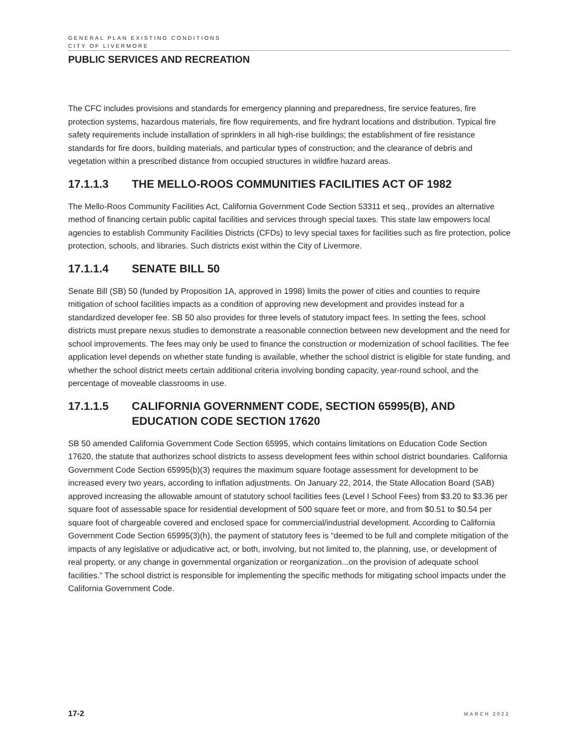GENERAL PLAN EXISTING CONDITIONS
CITY OF LIVERMORE
PUBLIC SERVICES AND RECREATION
The CFC includes provisions and standards for emergency planning and preparedness, fire service features, fire protection systems, hazardous materials, fire flow requirements, and fire hydrant locations and distribution. Typical fire safety requirements include installation of sprinklers in all high-rise buildings; the establishment of fire resistance standards for fire doors, building materials, and particular types of construction; and the clearance of debris and vegetation within a prescribed distance from occupied structures in wildfire hazard areas.
17.1.1.3 THE MELLO-ROOS COMMUNITIES FACILITIES ACT OF 1982
The Mello-Roos Community Facilities Act, California Government Code Section 53311 et seq., provides an alternative method of financing certain public capital facilities and services through special taxes. This state law empowers local agencies to establish Community Facilities Districts (CFDs) to levy special taxes for facilities such as fire protection, police protection, schools, and libraries. Such districts exist within the City of Livermore.
17.1.1.4 SENATE BILL 50
Senate Bill (SB) 50 (funded by Proposition 1A, approved in 1998) limits the power of cities and counties to require mitigation of school facilities impacts as a condition of approving new development and provides instead for a standardized developer fee. SB 50 also provides for three levels of statutory impact fees. In setting the fees, school districts must prepare nexus studies to demonstrate a reasonable connection between new development and the need for school improvements. The fees may only be used to finance the construction or modernization of school facilities. The fee application level depends on whether state funding is available, whether the school district is eligible for state funding, and whether the school district meets certain additional criteria involving bonding capacity, year-round school, and the percentage of moveable classrooms in use.
17.1.1.5 CALIFORNIA GOVERNMENT CODE, SECTION 65995(B), AND EDUCATION CODE SECTION 17620
SB 50 amended California Government Code Section 65995, which contains limitations on Education Code Section 17620, the statute that authorizes school districts to assess development fees within school district boundaries. California Government Code Section 65995(b)(3) requires the maximum square footage assessment for development to be increased every two years, according to inflation adjustments. On January 22, 2014, the State Allocation Board (SAB) approved increasing the allowable amount of statutory school facilities fees (Level I School Fees) from $3.20 to $3.36 per square foot of assessable space for residential development of 500 square feet or more, and from $0.51 to $0.54 per square foot of chargeable covered and enclosed space for commercial/industrial development. According to California Government Code Section 65995(3)(h), the payment of statutory fees is “deemed to be full and complete mitigation of the impacts of any legislative or adjudicative act, or both, involving, but not limited to, the planning, use, or development of real property, or any change in governmental organization or reorganization...on the provision of adequate school facilities.” The school district is responsible for implementing the specific methods for mitigating school impacts under the California Government Code.
17-2 MARCH 2022